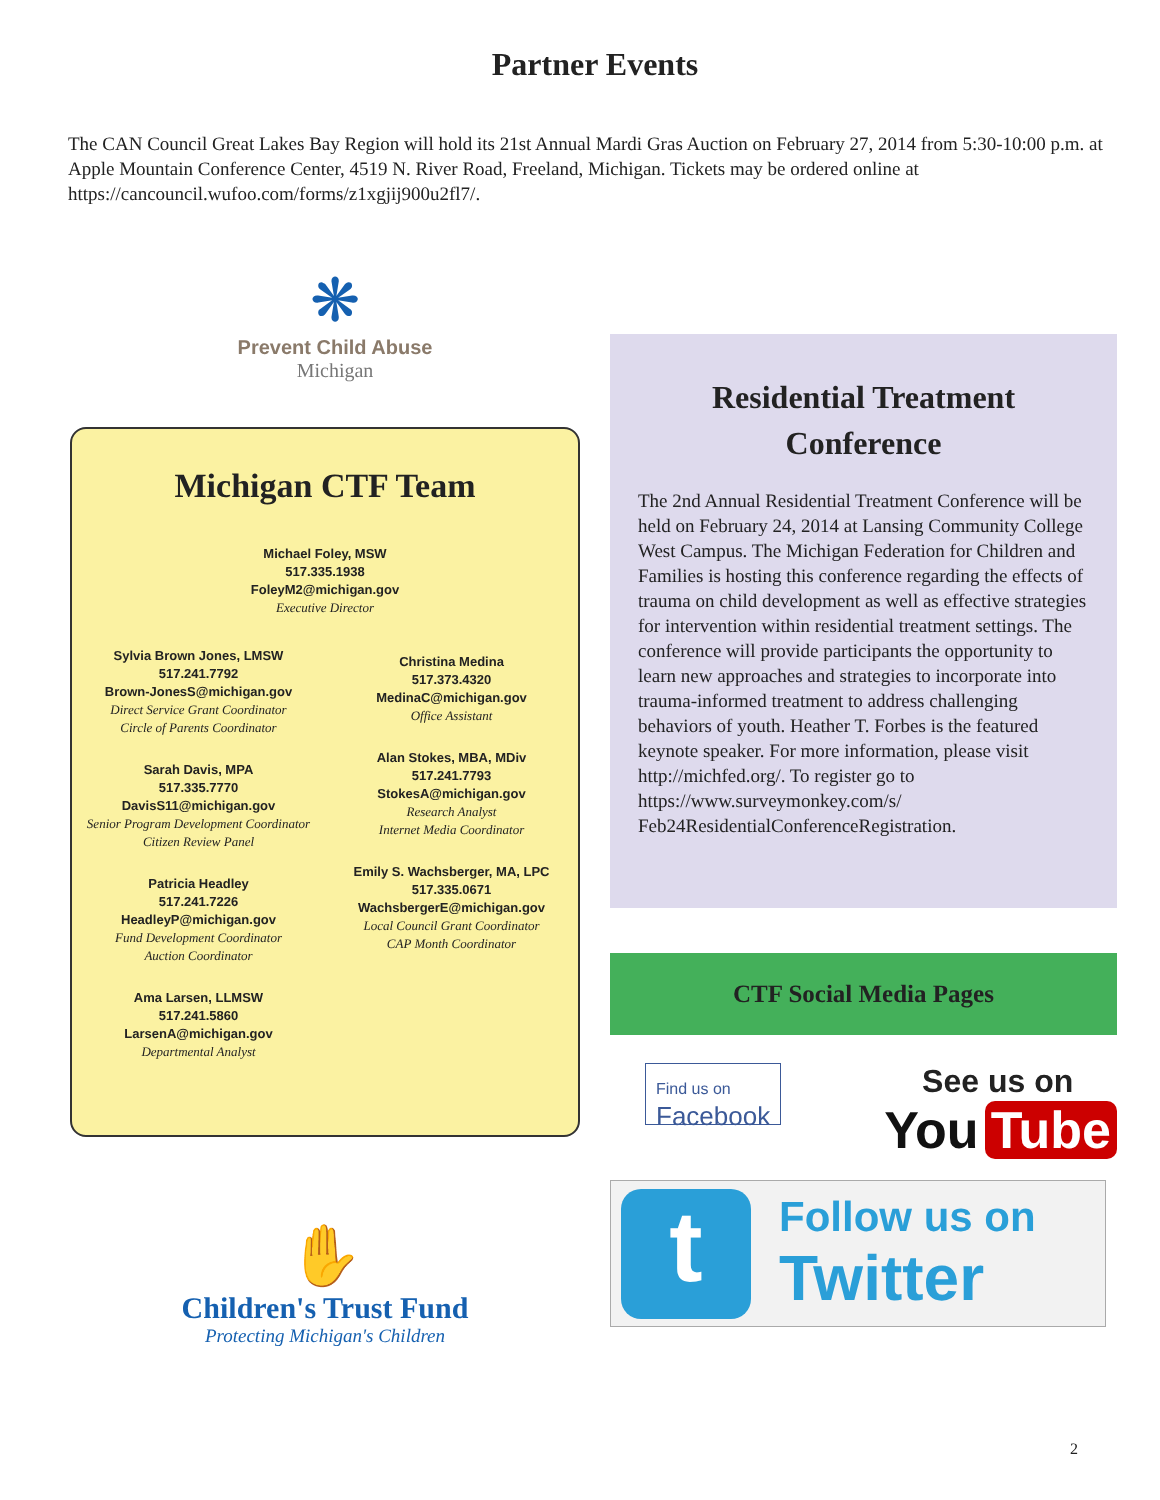Partner Events
The CAN Council Great Lakes Bay Region will hold its 21st Annual Mardi Gras Auction on February 27, 2014 from 5:30-10:00 p.m. at Apple Mountain Conference Center, 4519 N. River Road, Freeland, Michigan. Tickets may be ordered online at https://cancouncil.wufoo.com/forms/z1xgjij900u2fl7/.
❋
Prevent Child Abuse
Michigan
Michigan CTF Team
Michael Foley, MSW
517.335.1938
FoleyM2@michigan.gov
Executive Director
Sylvia Brown Jones, LMSW
517.241.7792
Brown-JonesS@michigan.gov
Direct Service Grant Coordinator
Circle of Parents Coordinator
Sarah Davis, MPA
517.335.7770
DavisS11@michigan.gov
Senior Program Development Coordinator
Citizen Review Panel
Patricia Headley
517.241.7226
HeadleyP@michigan.gov
Fund Development Coordinator
Auction Coordinator
Ama Larsen, LLMSW
517.241.5860
LarsenA@michigan.gov
Departmental Analyst
Christina Medina
517.373.4320
MedinaC@michigan.gov
Office Assistant
Alan Stokes, MBA, MDiv
517.241.7793
StokesA@michigan.gov
Research Analyst
Internet Media Coordinator
Emily S. Wachsberger, MA, LPC
517.335.0671
WachsbergerE@michigan.gov
Local Council Grant Coordinator
CAP Month Coordinator
Residential Treatment Conference
The 2nd Annual Residential Treatment Conference will be held on February 24, 2014 at Lansing Community College West Campus. The Michigan Federation for Children and Families is hosting this conference regarding the effects of trauma on child development as well as effective strategies for intervention within residential treatment settings. The conference will provide participants the opportunity to learn new approaches and strategies to incorporate into trauma-informed treatment to address challenging behaviors of youth. Heather T. Forbes is the featured keynote speaker. For more information, please visit http://michfed.org/. To register go to https://www.surveymonkey.com/s/ Feb24ResidentialConferenceRegistration.
CTF Social Media Pages
Find us on
Facebook
See us on
You Tube
✋
Children's Trust Fund
Protecting Michigan's Children
t
Follow us on
Twitter
2